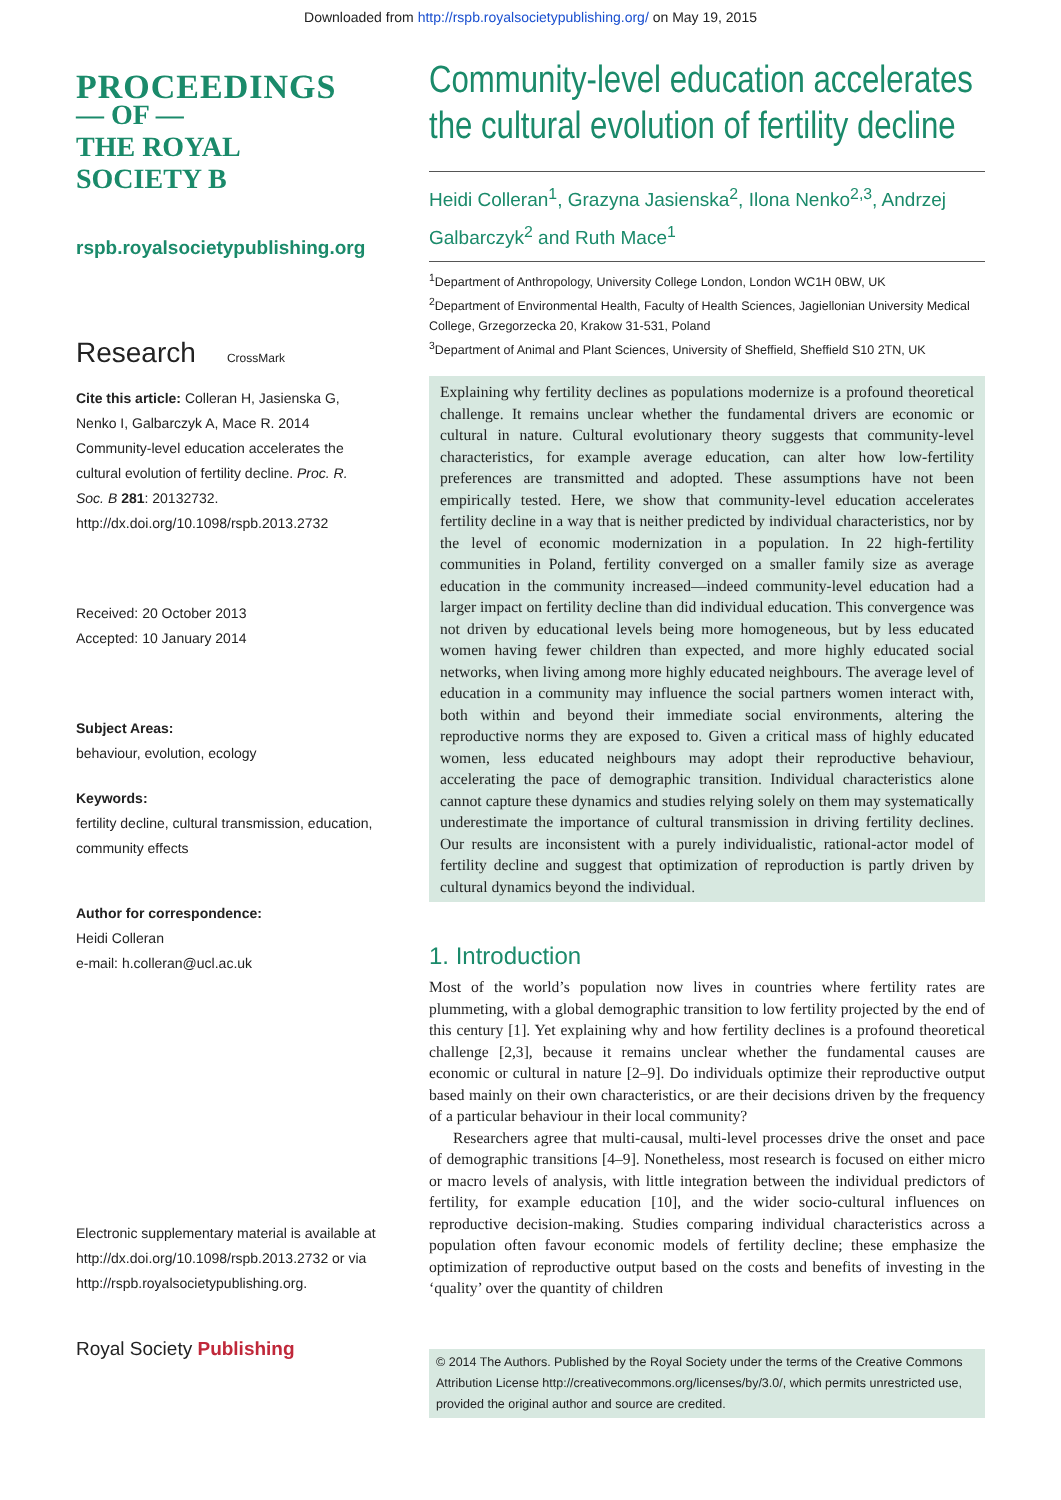Downloaded from http://rspb.royalsocietypublishing.org/ on May 19, 2015
PROCEEDINGS
— OF —
THE ROYAL
SOCIETY B
rspb.royalsocietypublishing.org
Research CrossMark
Cite this article: Colleran H, Jasienska G, Nenko I, Galbarczyk A, Mace R. 2014 Community-level education accelerates the cultural evolution of fertility decline. Proc. R. Soc. B 281: 20132732. http://dx.doi.org/10.1098/rspb.2013.2732
Received: 20 October 2013
Accepted: 10 January 2014
Subject Areas:
behaviour, evolution, ecology
Keywords:
fertility decline, cultural transmission, education, community effects
Author for correspondence:
Heidi Colleran
e-mail: h.colleran@ucl.ac.uk
Electronic supplementary material is available at http://dx.doi.org/10.1098/rspb.2013.2732 or via http://rspb.royalsocietypublishing.org.
Royal Society Publishing
Community-level education accelerates the cultural evolution of fertility decline
Heidi Colleran<sup>1</sup>, Grazyna Jasienska<sup>2</sup>, Ilona Nenko<sup>2,3</sup>, Andrzej Galbarczyk<sup>2</sup> and Ruth Mace<sup>1</sup>
<sup>1</sup> Department of Anthropology, University College London, London WC1H 0BW, UK
<sup>2</sup> Department of Environmental Health, Faculty of Health Sciences, Jagiellonian University Medical College, Grzegorzecka 20, Krakow 31-531, Poland
<sup>3</sup> Department of Animal and Plant Sciences, University of Sheffield, Sheffield S10 2TN, UK
Explaining why fertility declines as populations modernize is a profound theoretical challenge. It remains unclear whether the fundamental drivers are economic or cultural in nature. Cultural evolutionary theory suggests that community-level characteristics, for example average education, can alter how low-fertility preferences are transmitted and adopted. These assumptions have not been empirically tested. Here, we show that community-level education accelerates fertility decline in a way that is neither predicted by individual characteristics, nor by the level of economic modernization in a population. In 22 high-fertility communities in Poland, fertility converged on a smaller family size as average education in the community increased—indeed community-level education had a larger impact on fertility decline than did individual education. This convergence was not driven by educational levels being more homogeneous, but by less educated women having fewer children than expected, and more highly educated social networks, when living among more highly educated neighbours. The average level of education in a community may influence the social partners women interact with, both within and beyond their immediate social environments, altering the reproductive norms they are exposed to. Given a critical mass of highly educated women, less educated neighbours may adopt their reproductive behaviour, accelerating the pace of demographic transition. Individual characteristics alone cannot capture these dynamics and studies relying solely on them may systematically underestimate the importance of cultural transmission in driving fertility declines. Our results are inconsistent with a purely individualistic, rational-actor model of fertility decline and suggest that optimization of reproduction is partly driven by cultural dynamics beyond the individual.
1. Introduction
Most of the world’s population now lives in countries where fertility rates are plummeting, with a global demographic transition to low fertility projected by the end of this century [1]. Yet explaining why and how fertility declines is a profound theoretical challenge [2,3], because it remains unclear whether the fundamental causes are economic or cultural in nature [2–9]. Do individuals optimize their reproductive output based mainly on their own characteristics, or are their decisions driven by the frequency of a particular behaviour in their local community?
Researchers agree that multi-causal, multi-level processes drive the onset and pace of demographic transitions [4–9]. Nonetheless, most research is focused on either micro or macro levels of analysis, with little integration between the individual predictors of fertility, for example education [10], and the wider socio-cultural influences on reproductive decision-making. Studies comparing individual characteristics across a population often favour economic models of fertility decline; these emphasize the optimization of reproductive output based on the costs and benefits of investing in the ‘quality’ over the quantity of children
© 2014 The Authors. Published by the Royal Society under the terms of the Creative Commons Attribution License http://creativecommons.org/licenses/by/3.0/, which permits unrestricted use, provided the original author and source are credited.